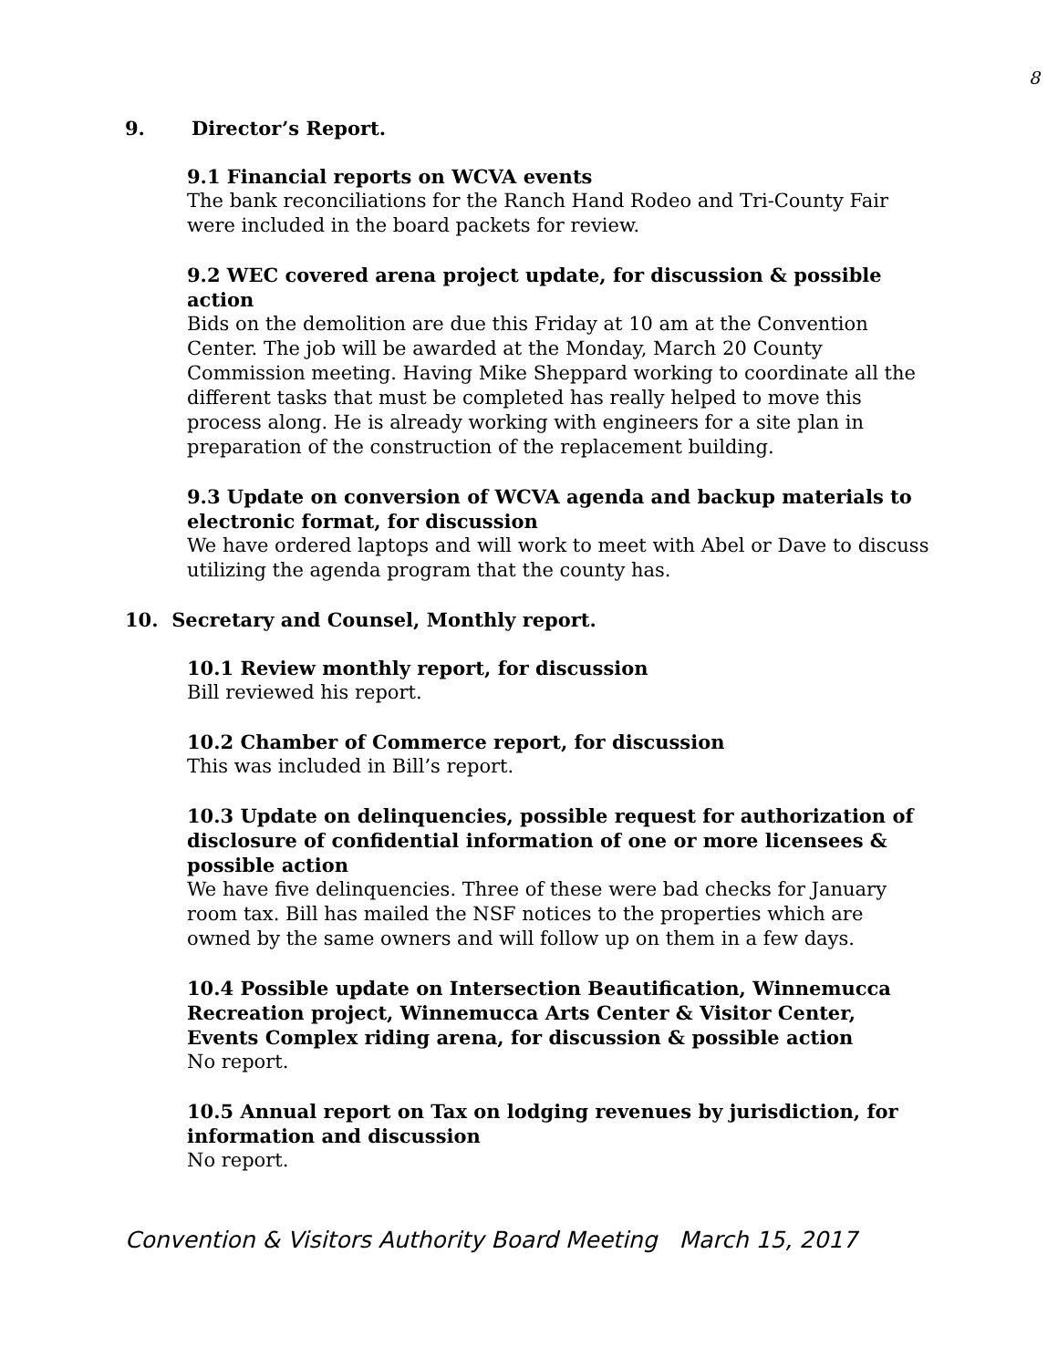8
9. Director’s Report.
9.1 Financial reports on WCVA events
The bank reconciliations for the Ranch Hand Rodeo and Tri-County Fair were included in the board packets for review.
9.2 WEC covered arena project update, for discussion & possible action
Bids on the demolition are due this Friday at 10 am at the Convention Center. The job will be awarded at the Monday, March 20 County Commission meeting. Having Mike Sheppard working to coordinate all the different tasks that must be completed has really helped to move this process along. He is already working with engineers for a site plan in preparation of the construction of the replacement building.
9.3 Update on conversion of WCVA agenda and backup materials to electronic format, for discussion
We have ordered laptops and will work to meet with Abel or Dave to discuss utilizing the agenda program that the county has.
10. Secretary and Counsel, Monthly report.
10.1 Review monthly report, for discussion
Bill reviewed his report.
10.2 Chamber of Commerce report, for discussion
This was included in Bill’s report.
10.3 Update on delinquencies, possible request for authorization of disclosure of confidential information of one or more licensees & possible action
We have five delinquencies. Three of these were bad checks for January room tax. Bill has mailed the NSF notices to the properties which are owned by the same owners and will follow up on them in a few days.
10.4 Possible update on Intersection Beautification, Winnemucca Recreation project, Winnemucca Arts Center & Visitor Center, Events Complex riding arena, for discussion & possible action
No report.
10.5 Annual report on Tax on lodging revenues by jurisdiction, for information and discussion
No report.
Convention & Visitors Authority Board Meeting March 15, 2017